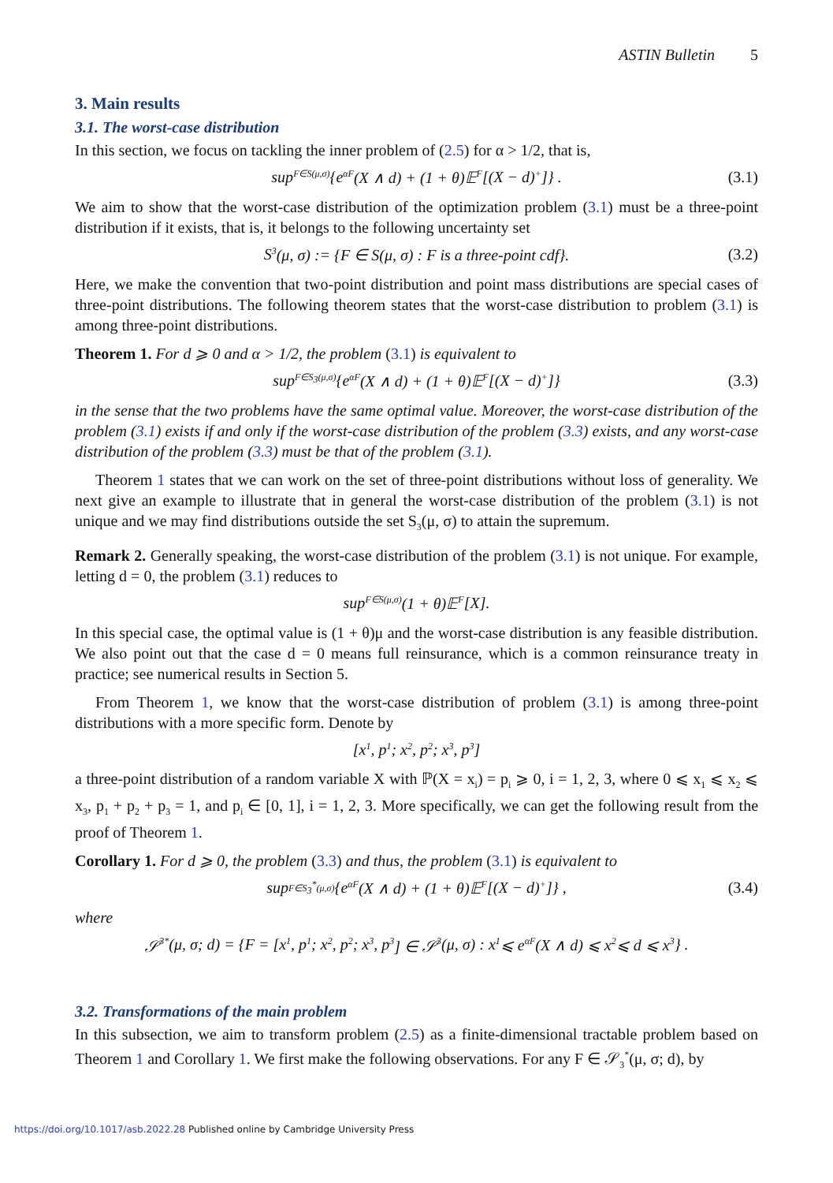ASTIN Bulletin 5
3. Main results
3.1. The worst-case distribution
In this section, we focus on tackling the inner problem of (2.5) for α > 1/2, that is,
sup<sub>F∈S(μ,σ)</sub> {e<sub>α</sub><sup>F</sup>(X ∧ d) + (1 + θ)𝔼<sup>F</sup>[(X − d)<sub>+</sub>]} . (3.1)
We aim to show that the worst-case distribution of the optimization problem (3.1) must be a three-point distribution if it exists, that is, it belongs to the following uncertainty set
S<sub>3</sub>(μ, σ) := {F ∈ S(μ, σ) : F is a three-point cdf}. (3.2)
Here, we make the convention that two-point distribution and point mass distributions are special cases of three-point distributions. The following theorem states that the worst-case distribution to problem (3.1) is among three-point distributions.
Theorem 1. For d ⩾ 0 and α > 1/2, the problem (3.1) is equivalent to
sup<sub>F∈S<sub>3</sub>(μ,σ)</sub> {e<sub>α</sub><sup>F</sup>(X ∧ d) + (1 + θ)𝔼<sup>F</sup>[(X − d)<sub>+</sub>]} (3.3)
in the sense that the two problems have the same optimal value. Moreover, the worst-case distribution of the problem (3.1) exists if and only if the worst-case distribution of the problem (3.3) exists, and any worst-case distribution of the problem (3.3) must be that of the problem (3.1).
Theorem 1 states that we can work on the set of three-point distributions without loss of generality. We next give an example to illustrate that in general the worst-case distribution of the problem (3.1) is not unique and we may find distributions outside the set S<sub>3</sub>(μ, σ) to attain the supremum.
Remark 2. Generally speaking, the worst-case distribution of the problem (3.1) is not unique. For example, letting d = 0, the problem (3.1) reduces to
sup<sub>F∈S(μ,σ)</sub> (1 + θ)𝔼<sup>F</sup>[X].
In this special case, the optimal value is (1 + θ)μ and the worst-case distribution is any feasible distribution. We also point out that the case d = 0 means full reinsurance, which is a common reinsurance treaty in practice; see numerical results in Section 5.
From Theorem 1, we know that the worst-case distribution of problem (3.1) is among three-point distributions with a more specific form. Denote by
[x<sub>1</sub>, p<sub>1</sub>; x<sub>2</sub>, p<sub>2</sub>; x<sub>3</sub>, p<sub>3</sub>]
a three-point distribution of a random variable X with ℙ(X = x<sub>i</sub>) = p<sub>i</sub> ⩾ 0, i = 1, 2, 3, where 0 ⩽ x<sub>1</sub> ⩽ x<sub>2</sub> ⩽ x<sub>3</sub>, p<sub>1</sub> + p<sub>2</sub> + p<sub>3</sub> = 1, and p<sub>i</sub> ∈ [0, 1], i = 1, 2, 3. More specifically, we can get the following result from the proof of Theorem 1.
Corollary 1. For d ⩾ 0, the problem (3.3) and thus, the problem (3.1) is equivalent to
sup<sub>F∈S<sub>3</sub><sup>*</sup>(μ,σ)</sub> {e<sub>α</sub><sup>F</sup>(X ∧ d) + (1 + θ)𝔼<sup>F</sup>[(X − d)<sub>+</sub>]} , (3.4)
where
𝒮<sub>3</sub><sup>*</sup>(μ, σ; d) = {F = [x<sub>1</sub>, p<sub>1</sub>; x<sub>2</sub>, p<sub>2</sub>; x<sub>3</sub>, p<sub>3</sub>] ∈ 𝒮<sub>3</sub>(μ, σ) : x<sub>1</sub> ⩽ e<sub>α</sub><sup>F</sup>(X ∧ d) ⩽ x<sub>2</sub> ⩽ d ⩽ x<sub>3</sub>} .
3.2. Transformations of the main problem
In this subsection, we aim to transform problem (2.5) as a finite-dimensional tractable problem based on Theorem 1 and Corollary 1. We first make the following observations. For any F ∈ 𝒮<sub>3</sub><sup>*</sup>(μ, σ; d), by
https://doi.org/10.1017/asb.2022.28 Published online by Cambridge University Press